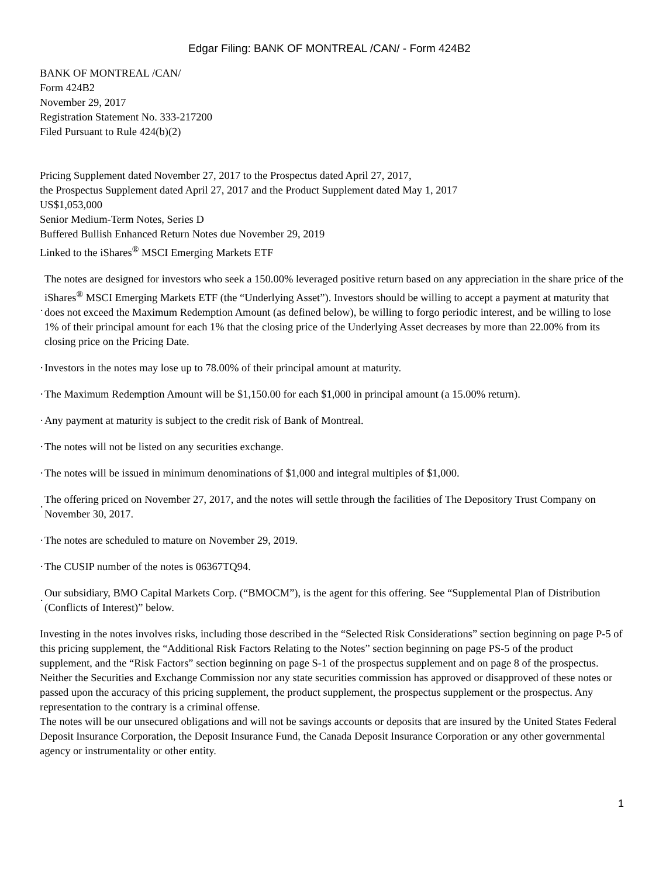Edgar Filing: BANK OF MONTREAL /CAN/ - Form 424B2
BANK OF MONTREAL /CAN/
Form 424B2
November 29, 2017
Registration Statement No. 333-217200
Filed Pursuant to Rule 424(b)(2)
Pricing Supplement dated November 27, 2017 to the Prospectus dated April 27, 2017,
the Prospectus Supplement dated April 27, 2017 and the Product Supplement dated May 1, 2017
US$1,053,000
Senior Medium-Term Notes, Series D
Buffered Bullish Enhanced Return Notes due November 29, 2019
Linked to the iShares<sup>®</sup> MSCI Emerging Markets ETF
· The notes are designed for investors who seek a 150.00% leveraged positive return based on any appreciation in the share price of the iShares<sup>®</sup> MSCI Emerging Markets ETF (the “Underlying Asset”). Investors should be willing to accept a payment at maturity that does not exceed the Maximum Redemption Amount (as defined below), be willing to forgo periodic interest, and be willing to lose 1% of their principal amount for each 1% that the closing price of the Underlying Asset decreases by more than 22.00% from its closing price on the Pricing Date.
· Investors in the notes may lose up to 78.00% of their principal amount at maturity.
· The Maximum Redemption Amount will be $1,150.00 for each $1,000 in principal amount (a 15.00% return).
· Any payment at maturity is subject to the credit risk of Bank of Montreal.
· The notes will not be listed on any securities exchange.
· The notes will be issued in minimum denominations of $1,000 and integral multiples of $1,000.
· The offering priced on November 27, 2017, and the notes will settle through the facilities of The Depository Trust Company on November 30, 2017.
· The notes are scheduled to mature on November 29, 2019.
· The CUSIP number of the notes is 06367TQ94.
· Our subsidiary, BMO Capital Markets Corp. (“BMOCM”), is the agent for this offering. See “Supplemental Plan of Distribution (Conflicts of Interest)” below.
Investing in the notes involves risks, including those described in the “Selected Risk Considerations” section beginning on page P-5 of this pricing supplement, the “Additional Risk Factors Relating to the Notes” section beginning on page PS-5 of the product supplement, and the “Risk Factors” section beginning on page S-1 of the prospectus supplement and on page 8 of the prospectus.
Neither the Securities and Exchange Commission nor any state securities commission has approved or disapproved of these notes or passed upon the accuracy of this pricing supplement, the product supplement, the prospectus supplement or the prospectus. Any representation to the contrary is a criminal offense.
The notes will be our unsecured obligations and will not be savings accounts or deposits that are insured by the United States Federal Deposit Insurance Corporation, the Deposit Insurance Fund, the Canada Deposit Insurance Corporation or any other governmental agency or instrumentality or other entity.
1